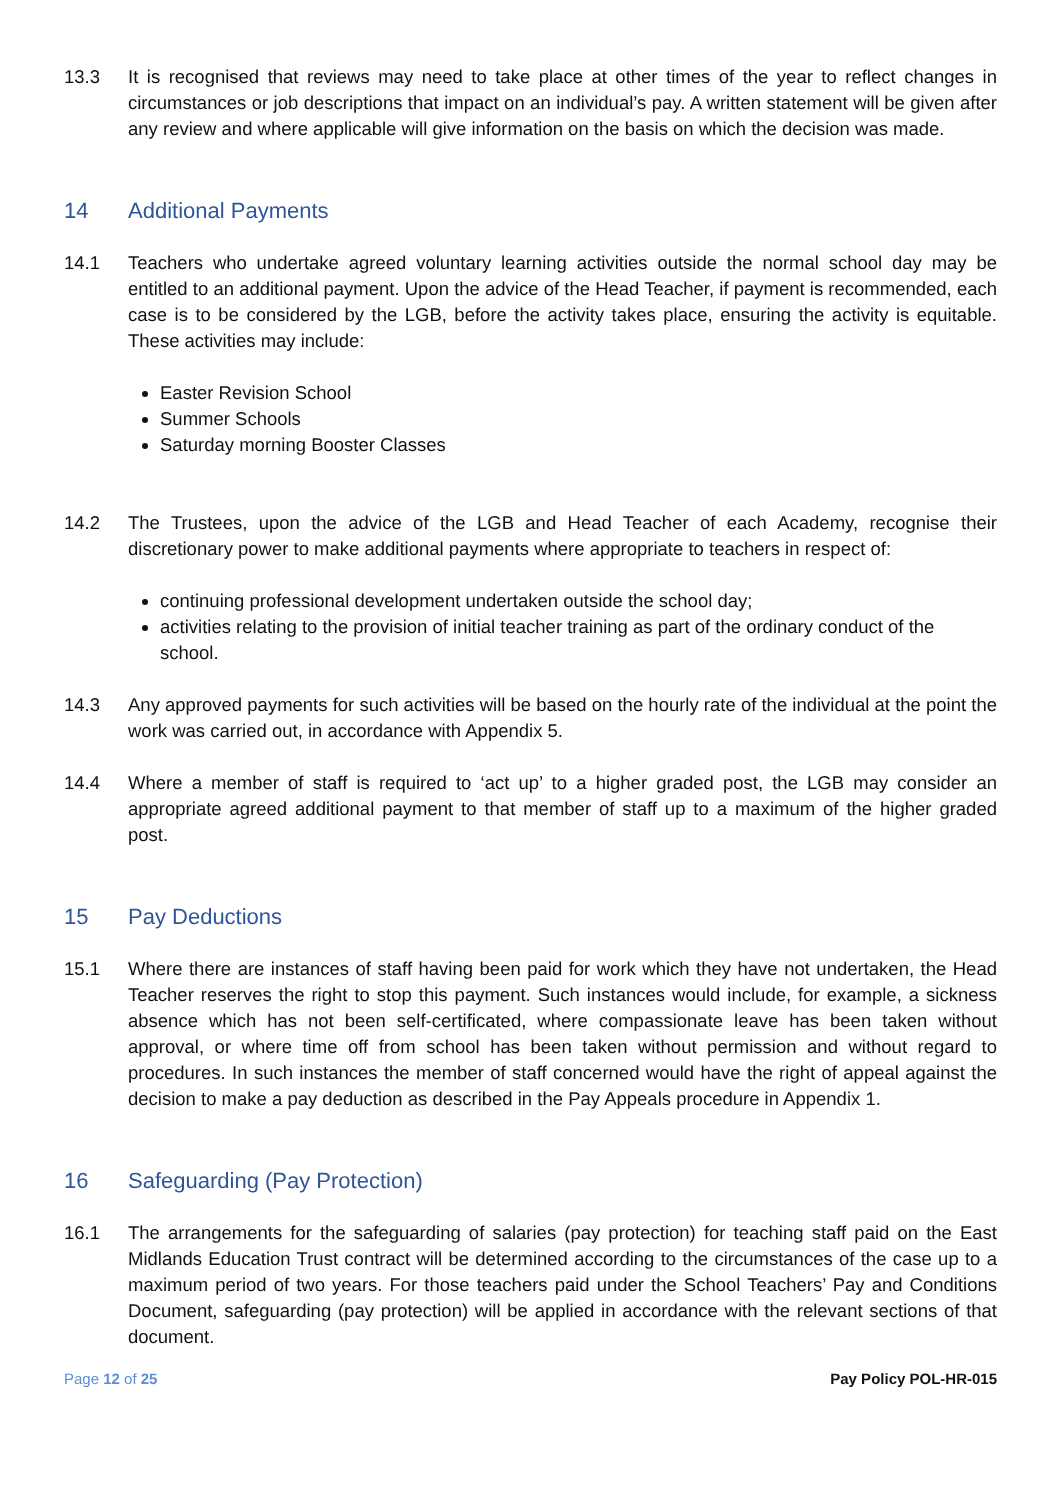13.3 It is recognised that reviews may need to take place at other times of the year to reflect changes in circumstances or job descriptions that impact on an individual’s pay. A written statement will be given after any review and where applicable will give information on the basis on which the decision was made.
14 Additional Payments
14.1 Teachers who undertake agreed voluntary learning activities outside the normal school day may be entitled to an additional payment. Upon the advice of the Head Teacher, if payment is recommended, each case is to be considered by the LGB, before the activity takes place, ensuring the activity is equitable. These activities may include:
Easter Revision School
Summer Schools
Saturday morning Booster Classes
14.2 The Trustees, upon the advice of the LGB and Head Teacher of each Academy, recognise their discretionary power to make additional payments where appropriate to teachers in respect of:
continuing professional development undertaken outside the school day;
activities relating to the provision of initial teacher training as part of the ordinary conduct of the school.
14.3 Any approved payments for such activities will be based on the hourly rate of the individual at the point the work was carried out, in accordance with Appendix 5.
14.4 Where a member of staff is required to ‘act up’ to a higher graded post, the LGB may consider an appropriate agreed additional payment to that member of staff up to a maximum of the higher graded post.
15 Pay Deductions
15.1 Where there are instances of staff having been paid for work which they have not undertaken, the Head Teacher reserves the right to stop this payment. Such instances would include, for example, a sickness absence which has not been self-certificated, where compassionate leave has been taken without approval, or where time off from school has been taken without permission and without regard to procedures. In such instances the member of staff concerned would have the right of appeal against the decision to make a pay deduction as described in the Pay Appeals procedure in Appendix 1.
16 Safeguarding (Pay Protection)
16.1 The arrangements for the safeguarding of salaries (pay protection) for teaching staff paid on the East Midlands Education Trust contract will be determined according to the circumstances of the case up to a maximum period of two years. For those teachers paid under the School Teachers’ Pay and Conditions Document, safeguarding (pay protection) will be applied in accordance with the relevant sections of that document.
Page 12 of 25 Pay Policy POL-HR-015